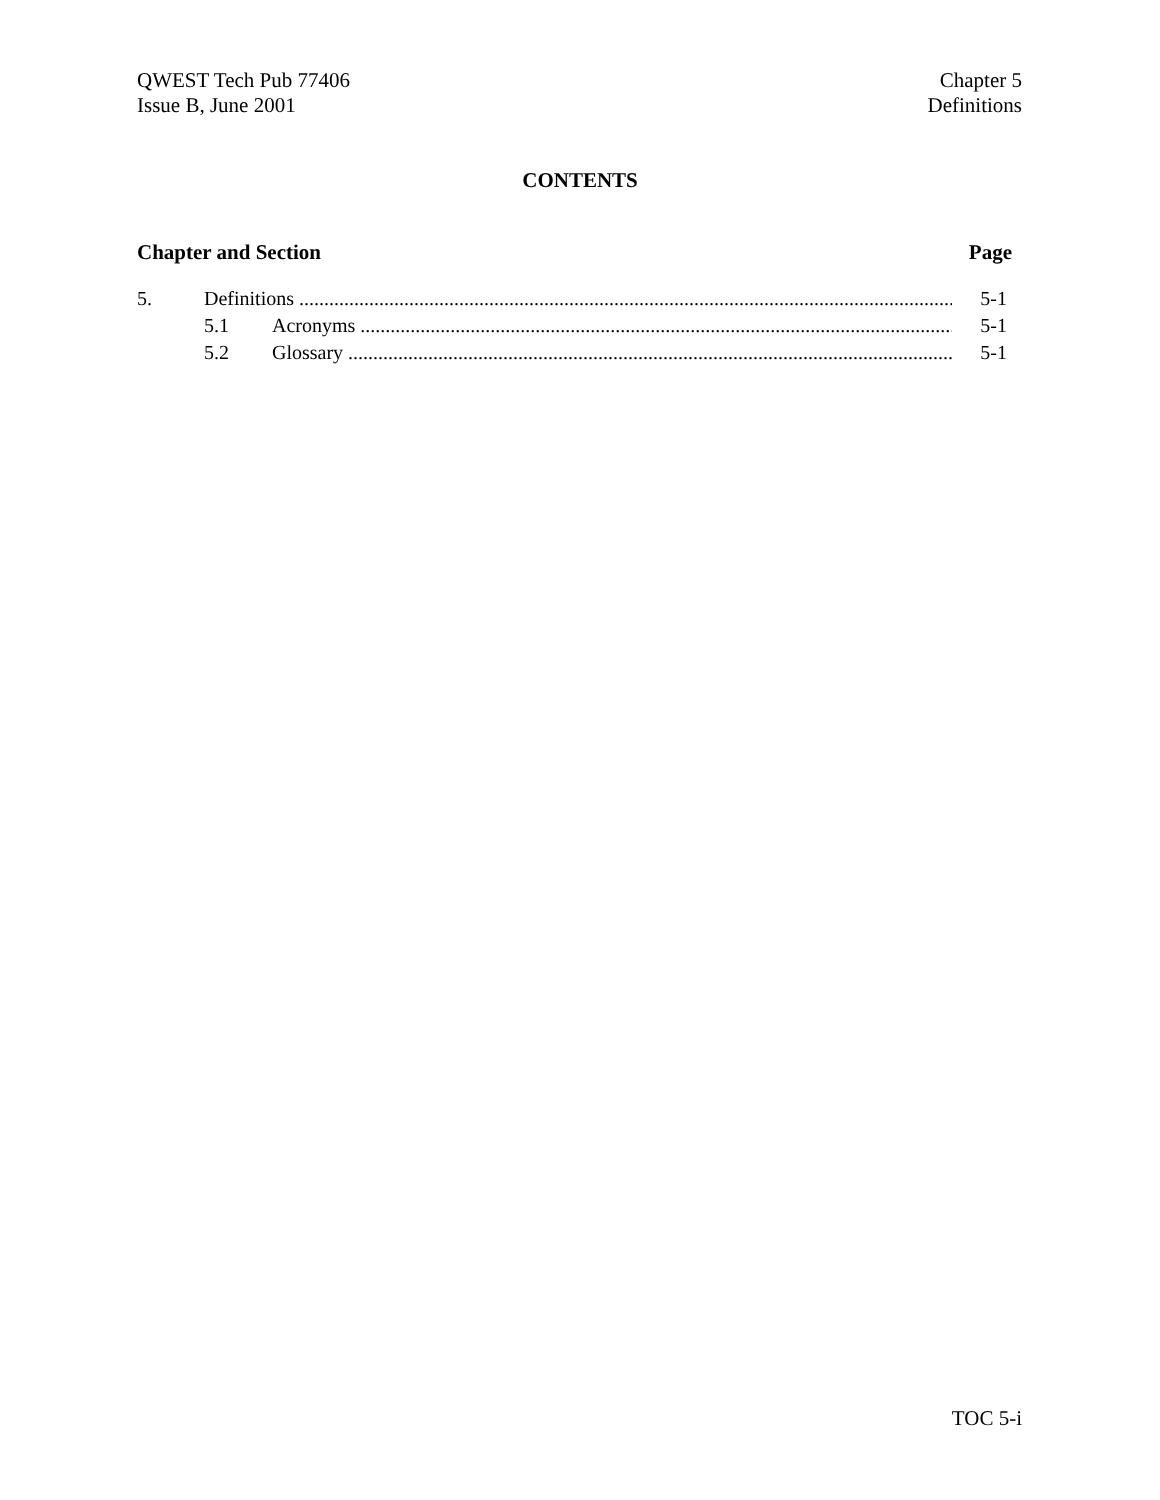QWEST Tech Pub 77406
Issue B, June 2001
Chapter 5
Definitions
CONTENTS
Chapter and Section Page
5. Definitions 5-1
5.1 Acronyms 5-1
5.2 Glossary 5-1
TOC 5-i